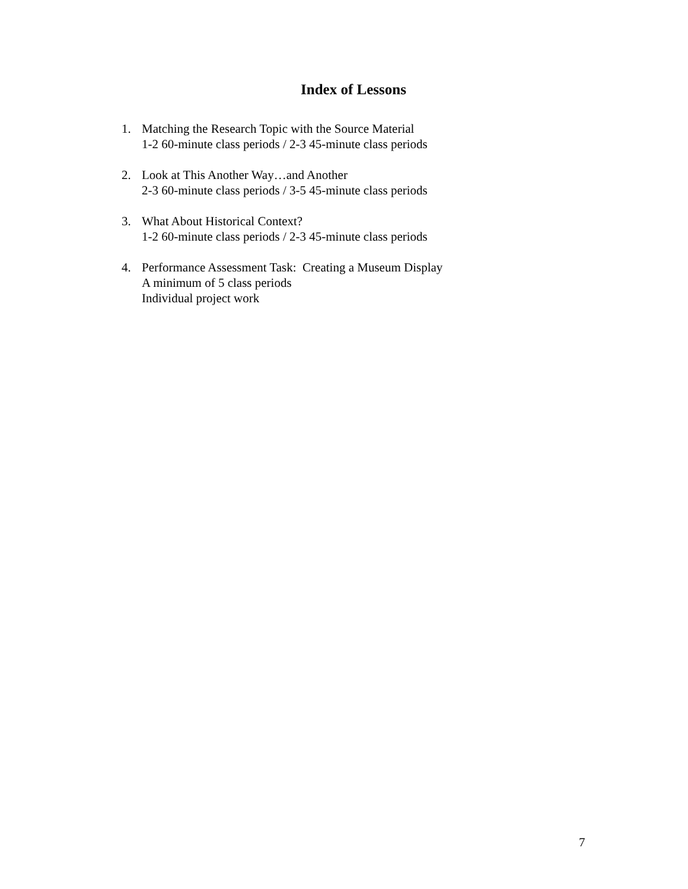Index of Lessons
1. Matching the Research Topic with the Source Material
1-2 60-minute class periods / 2-3 45-minute class periods
2. Look at This Another Way…and Another
2-3 60-minute class periods / 3-5 45-minute class periods
3. What About Historical Context?
1-2 60-minute class periods / 2-3 45-minute class periods
4. Performance Assessment Task: Creating a Museum Display
A minimum of 5 class periods
Individual project work
7